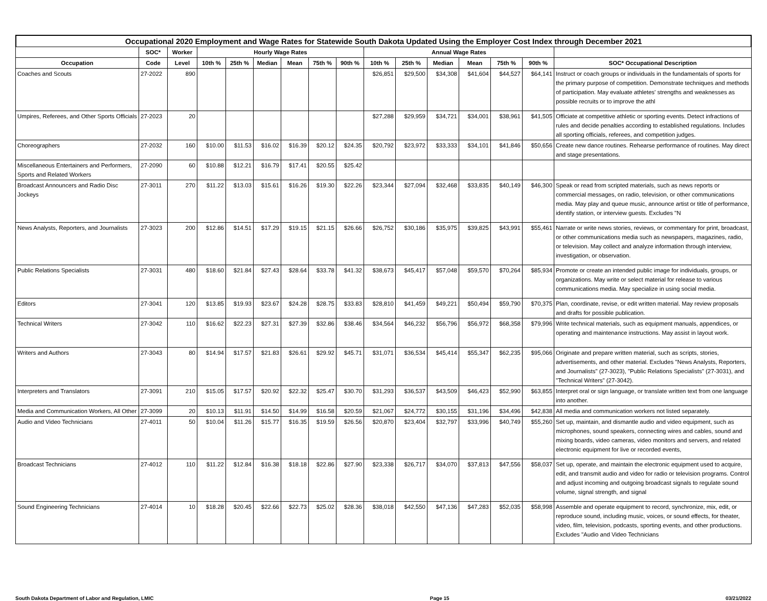Occupational 2020 Employment and Wage Rates for Statewide South Dakota Updated Using the Employer Cost Index through December 2021
| | SOC* | Worker | Hourly Wage Rates | | | | | | Annual Wage Rates | | | | | | |
| --- | --- | --- | --- | --- | --- | --- | --- | --- | --- | --- | --- | --- | --- | --- | --- |
| Occupation | Code | Level | 10th % | 25th % | Median | Mean | 75th % | 90th % | 10th % | 25th % | Median | Mean | 75th % | 90th % | SOC* Occupational Description |
| Coaches and Scouts | 27-2022 | 890 | | | | | | | $26,851 | $29,500 | $34,308 | $41,604 | $44,527 | $64,141 | Instruct or coach groups or individuals in the fundamentals of sports for the primary purpose of competition. Demonstrate techniques and methods of participation. May evaluate athletes' strengths and weaknesses as possible recruits or to improve the athl |
| Umpires, Referees, and Other Sports Officials | 27-2023 | 20 | | | | | | | $27,288 | $29,959 | $34,721 | $34,001 | $38,961 | $41,505 | Officiate at competitive athletic or sporting events. Detect infractions of rules and decide penalties according to established regulations. Includes all sporting officials, referees, and competition judges. |
| Choreographers | 27-2032 | 160 | $10.00 | $11.53 | $16.02 | $16.39 | $20.12 | $24.35 | $20,792 | $23,972 | $33,333 | $34,101 | $41,846 | $50,656 | Create new dance routines. Rehearse performance of routines. May direct and stage presentations. |
| Miscellaneous Entertainers and Performers, Sports and Related Workers | 27-2090 | 60 | $10.88 | $12.21 | $16.79 | $17.41 | $20.55 | $25.42 | | | | | | | |
| Broadcast Announcers and Radio Disc Jockeys | 27-3011 | 270 | $11.22 | $13.03 | $15.61 | $16.26 | $19.30 | $22.26 | $23,344 | $27,094 | $32,468 | $33,835 | $40,149 | $46,300 | Speak or read from scripted materials, such as news reports or commercial messages, on radio, television, or other communications media. May play and queue music, announce artist or title of performance, identify station, or interview guests. Excludes "N |
| News Analysts, Reporters, and Journalists | 27-3023 | 200 | $12.86 | $14.51 | $17.29 | $19.15 | $21.15 | $26.66 | $26,752 | $30,186 | $35,975 | $39,825 | $43,991 | $55,461 | Narrate or write news stories, reviews, or commentary for print, broadcast, or other communications media such as newspapers, magazines, radio, or television. May collect and analyze information through interview, investigation, or observation. |
| Public Relations Specialists | 27-3031 | 480 | $18.60 | $21.84 | $27.43 | $28.64 | $33.78 | $41.32 | $38,673 | $45,417 | $57,048 | $59,570 | $70,264 | $85,934 | Promote or create an intended public image for individuals, groups, or organizations. May write or select material for release to various communications media. May specialize in using social media. |
| Editors | 27-3041 | 120 | $13.85 | $19.93 | $23.67 | $24.28 | $28.75 | $33.83 | $28,810 | $41,459 | $49,221 | $50,494 | $59,790 | $70,375 | Plan, coordinate, revise, or edit written material. May review proposals and drafts for possible publication. |
| Technical Writers | 27-3042 | 110 | $16.62 | $22.23 | $27.31 | $27.39 | $32.86 | $38.46 | $34,564 | $46,232 | $56,796 | $56,972 | $68,358 | $79,996 | Write technical materials, such as equipment manuals, appendices, or operating and maintenance instructions. May assist in layout work. |
| Writers and Authors | 27-3043 | 80 | $14.94 | $17.57 | $21.83 | $26.61 | $29.92 | $45.71 | $31,071 | $36,534 | $45,414 | $55,347 | $62,235 | $95,066 | Originate and prepare written material, such as scripts, stories, advertisements, and other material. Excludes "News Analysts, Reporters, and Journalists" (27-3023), "Public Relations Specialists" (27-3031), and "Technical Writers" (27-3042). |
| Interpreters and Translators | 27-3091 | 210 | $15.05 | $17.57 | $20.92 | $22.32 | $25.47 | $30.70 | $31,293 | $36,537 | $43,509 | $46,423 | $52,990 | $63,855 | Interpret oral or sign language, or translate written text from one language into another. |
| Media and Communication Workers, All Other | 27-3099 | 20 | $10.13 | $11.91 | $14.50 | $14.99 | $16.58 | $20.59 | $21,067 | $24,772 | $30,155 | $31,196 | $34,496 | $42,838 | All media and communication workers not listed separately. |
| Audio and Video Technicians | 27-4011 | 50 | $10.04 | $11.26 | $15.77 | $16.35 | $19.59 | $26.56 | $20,870 | $23,404 | $32,797 | $33,996 | $40,749 | $55,260 | Set up, maintain, and dismantle audio and video equipment, such as microphones, sound speakers, connecting wires and cables, sound and mixing boards, video cameras, video monitors and servers, and related electronic equipment for live or recorded events, |
| Broadcast Technicians | 27-4012 | 110 | $11.22 | $12.84 | $16.38 | $18.18 | $22.86 | $27.90 | $23,338 | $26,717 | $34,070 | $37,813 | $47,556 | $58,037 | Set up, operate, and maintain the electronic equipment used to acquire, edit, and transmit audio and video for radio or television programs. Control and adjust incoming and outgoing broadcast signals to regulate sound volume, signal strength, and signal |
| Sound Engineering Technicians | 27-4014 | 10 | $18.28 | $20.45 | $22.66 | $22.73 | $25.02 | $28.36 | $38,018 | $42,550 | $47,136 | $47,283 | $52,035 | $58,998 | Assemble and operate equipment to record, synchronize, mix, edit, or reproduce sound, including music, voices, or sound effects, for theater, video, film, television, podcasts, sporting events, and other productions. Excludes "Audio and Video Technicians |
South Dakota Department of Labor and Regulation, LMIC Page 15 03/21/2022